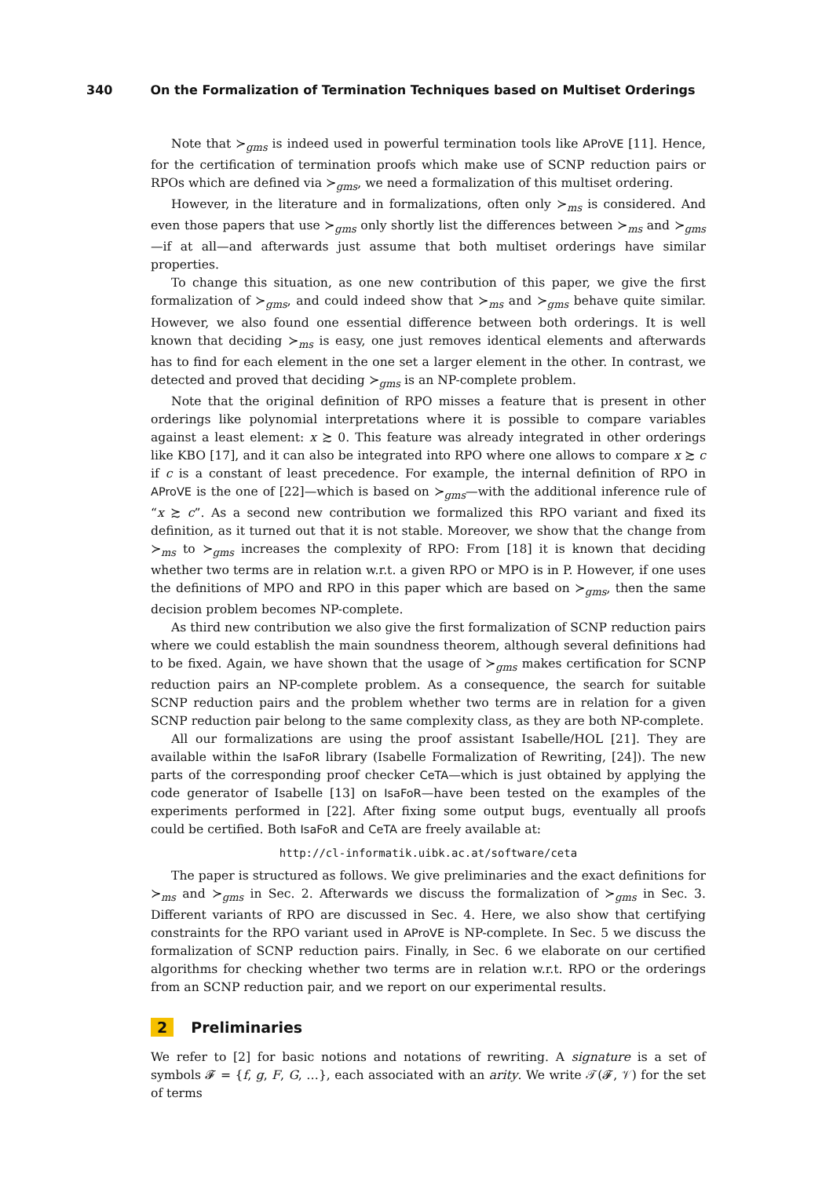340 On the Formalization of Termination Techniques based on Multiset Orderings
Note that ≻<sub>gms</sub> is indeed used in powerful termination tools like AProVE [11]. Hence, for the certification of termination proofs which make use of SCNP reduction pairs or RPOs which are defined via ≻<sub>gms</sub>, we need a formalization of this multiset ordering.
However, in the literature and in formalizations, often only ≻<sub>ms</sub> is considered. And even those papers that use ≻<sub>gms</sub> only shortly list the differences between ≻<sub>ms</sub> and ≻<sub>gms</sub>—if at all—and afterwards just assume that both multiset orderings have similar properties.
To change this situation, as one new contribution of this paper, we give the first formalization of ≻<sub>gms</sub>, and could indeed show that ≻<sub>ms</sub> and ≻<sub>gms</sub> behave quite similar. However, we also found one essential difference between both orderings. It is well known that deciding ≻<sub>ms</sub> is easy, one just removes identical elements and afterwards has to find for each element in the one set a larger element in the other. In contrast, we detected and proved that deciding ≻<sub>gms</sub> is an NP-complete problem.
Note that the original definition of RPO misses a feature that is present in other orderings like polynomial interpretations where it is possible to compare variables against a least element: x ≿ 0. This feature was already integrated in other orderings like KBO [17], and it can also be integrated into RPO where one allows to compare x ≿ c if c is a constant of least precedence. For example, the internal definition of RPO in AProVE is the one of [22]—which is based on ≻<sub>gms</sub>—with the additional inference rule of “x ≿ c”. As a second new contribution we formalized this RPO variant and fixed its definition, as it turned out that it is not stable. Moreover, we show that the change from ≻<sub>ms</sub> to ≻<sub>gms</sub> increases the complexity of RPO: From [18] it is known that deciding whether two terms are in relation w.r.t. a given RPO or MPO is in P. However, if one uses the definitions of MPO and RPO in this paper which are based on ≻<sub>gms</sub>, then the same decision problem becomes NP-complete.
As third new contribution we also give the first formalization of SCNP reduction pairs where we could establish the main soundness theorem, although several definitions had to be fixed. Again, we have shown that the usage of ≻<sub>gms</sub> makes certification for SCNP reduction pairs an NP-complete problem. As a consequence, the search for suitable SCNP reduction pairs and the problem whether two terms are in relation for a given SCNP reduction pair belong to the same complexity class, as they are both NP-complete.
All our formalizations are using the proof assistant Isabelle/HOL [21]. They are available within the IsaFoR library (Isabelle Formalization of Rewriting, [24]). The new parts of the corresponding proof checker CeTA—which is just obtained by applying the code generator of Isabelle [13] on IsaFoR—have been tested on the examples of the experiments performed in [22]. After fixing some output bugs, eventually all proofs could be certified. Both IsaFoR and CeTA are freely available at:
http://cl-informatik.uibk.ac.at/software/ceta
The paper is structured as follows. We give preliminaries and the exact definitions for ≻<sub>ms</sub> and ≻<sub>gms</sub> in Sec. 2. Afterwards we discuss the formalization of ≻<sub>gms</sub> in Sec. 3. Different variants of RPO are discussed in Sec. 4. Here, we also show that certifying constraints for the RPO variant used in AProVE is NP-complete. In Sec. 5 we discuss the formalization of SCNP reduction pairs. Finally, in Sec. 6 we elaborate on our certified algorithms for checking whether two terms are in relation w.r.t. RPO or the orderings from an SCNP reduction pair, and we report on our experimental results.
2 Preliminaries
We refer to [2] for basic notions and notations of rewriting. A signature is a set of symbols 𝓕 = {f, g, F, G, …}, each associated with an arity. We write 𝒯(𝓕, 𝒱) for the set of terms